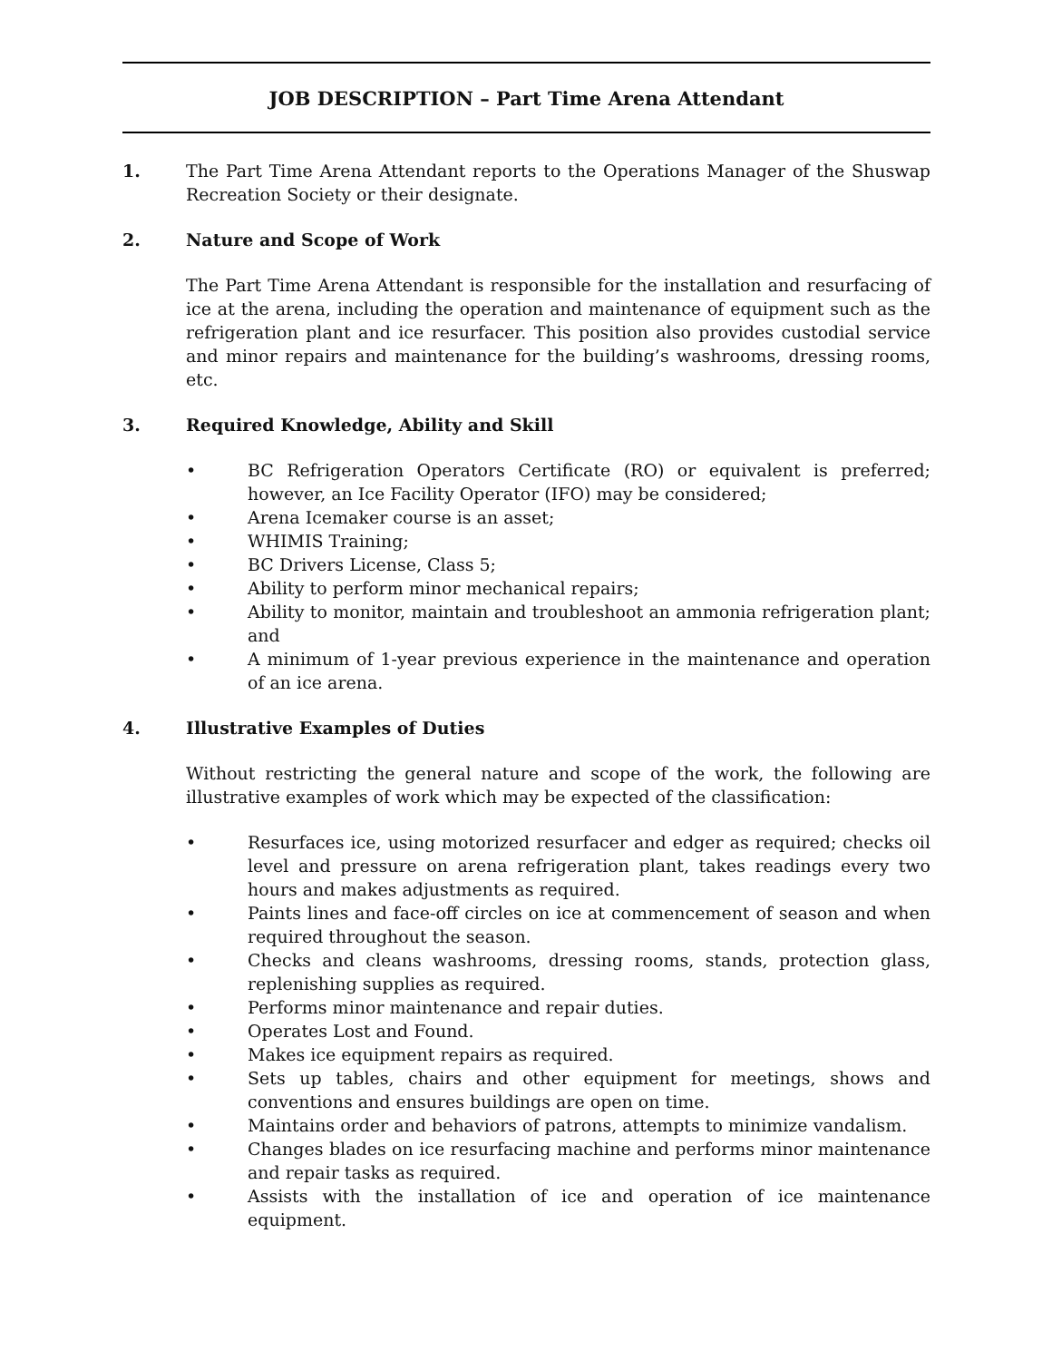JOB DESCRIPTION – Part Time Arena Attendant
1. The Part Time Arena Attendant reports to the Operations Manager of the Shuswap Recreation Society or their designate.
2. Nature and Scope of Work
The Part Time Arena Attendant is responsible for the installation and resurfacing of ice at the arena, including the operation and maintenance of equipment such as the refrigeration plant and ice resurfacer. This position also provides custodial service and minor repairs and maintenance for the building’s washrooms, dressing rooms, etc.
3. Required Knowledge, Ability and Skill
• BC Refrigeration Operators Certificate (RO) or equivalent is preferred; however, an Ice Facility Operator (IFO) may be considered;
• Arena Icemaker course is an asset;
• WHIMIS Training;
• BC Drivers License, Class 5;
• Ability to perform minor mechanical repairs;
• Ability to monitor, maintain and troubleshoot an ammonia refrigeration plant; and
• A minimum of 1-year previous experience in the maintenance and operation of an ice arena.
4. Illustrative Examples of Duties
Without restricting the general nature and scope of the work, the following are illustrative examples of work which may be expected of the classification:
• Resurfaces ice, using motorized resurfacer and edger as required; checks oil level and pressure on arena refrigeration plant, takes readings every two hours and makes adjustments as required.
• Paints lines and face-off circles on ice at commencement of season and when required throughout the season.
• Checks and cleans washrooms, dressing rooms, stands, protection glass, replenishing supplies as required.
• Performs minor maintenance and repair duties.
• Operates Lost and Found.
• Makes ice equipment repairs as required.
• Sets up tables, chairs and other equipment for meetings, shows and conventions and ensures buildings are open on time.
• Maintains order and behaviors of patrons, attempts to minimize vandalism.
• Changes blades on ice resurfacing machine and performs minor maintenance and repair tasks as required.
• Assists with the installation of ice and operation of ice maintenance equipment.